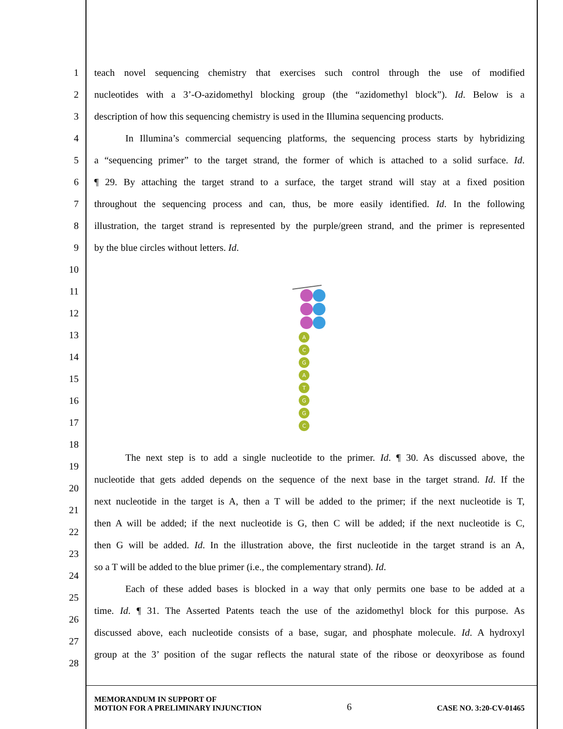1
teach novel sequencing chemistry that exercises such control through the use of modified
2
nucleotides with a 3’-O-azidomethyl blocking group (the “azidomethyl block”). Id. Below is a
3
description of how this sequencing chemistry is used in the Illumina sequencing products.
4
In Illumina’s commercial sequencing platforms, the sequencing process starts by hybridizing
5
a “sequencing primer” to the target strand, the former of which is attached to a solid surface. Id.
6
¶ 29. By attaching the target strand to a surface, the target strand will stay at a fixed position
7
throughout the sequencing process and can, thus, be more easily identified. Id. In the following
8
illustration, the target strand is represented by the purple/green strand, and the primer is represented
9 by the blue circles without letters. Id.
10
11
12
13
14
15
16
17
18
A
C
G
A
T
G
G
C
19
20
21
22
23
24
25
26
27
28
The next step is to add a single nucleotide to the primer. Id. ¶ 30. As discussed above, the
nucleotide that gets added depends on the sequence of the next base in the target strand. Id. If the
next nucleotide in the target is A, then a T will be added to the primer; if the next nucleotide is T,
then A will be added; if the next nucleotide is G, then C will be added; if the next nucleotide is C,
then G will be added. Id. In the illustration above, the first nucleotide in the target strand is an A,
so a T will be added to the blue primer (i.e., the complementary strand). Id.
Each of these added bases is blocked in a way that only permits one base to be added at a
time. Id. ¶ 31. The Asserted Patents teach the use of the azidomethyl block for this purpose. As
discussed above, each nucleotide consists of a base, sugar, and phosphate molecule. Id. A hydroxyl
group at the 3’ position of the sugar reflects the natural state of the ribose or deoxyribose as found
MEMORANDUM IN SUPPORT OF
MOTION FOR A PRELIMINARY INJUNCTION
6
CASE NO. 3:20-CV-01465